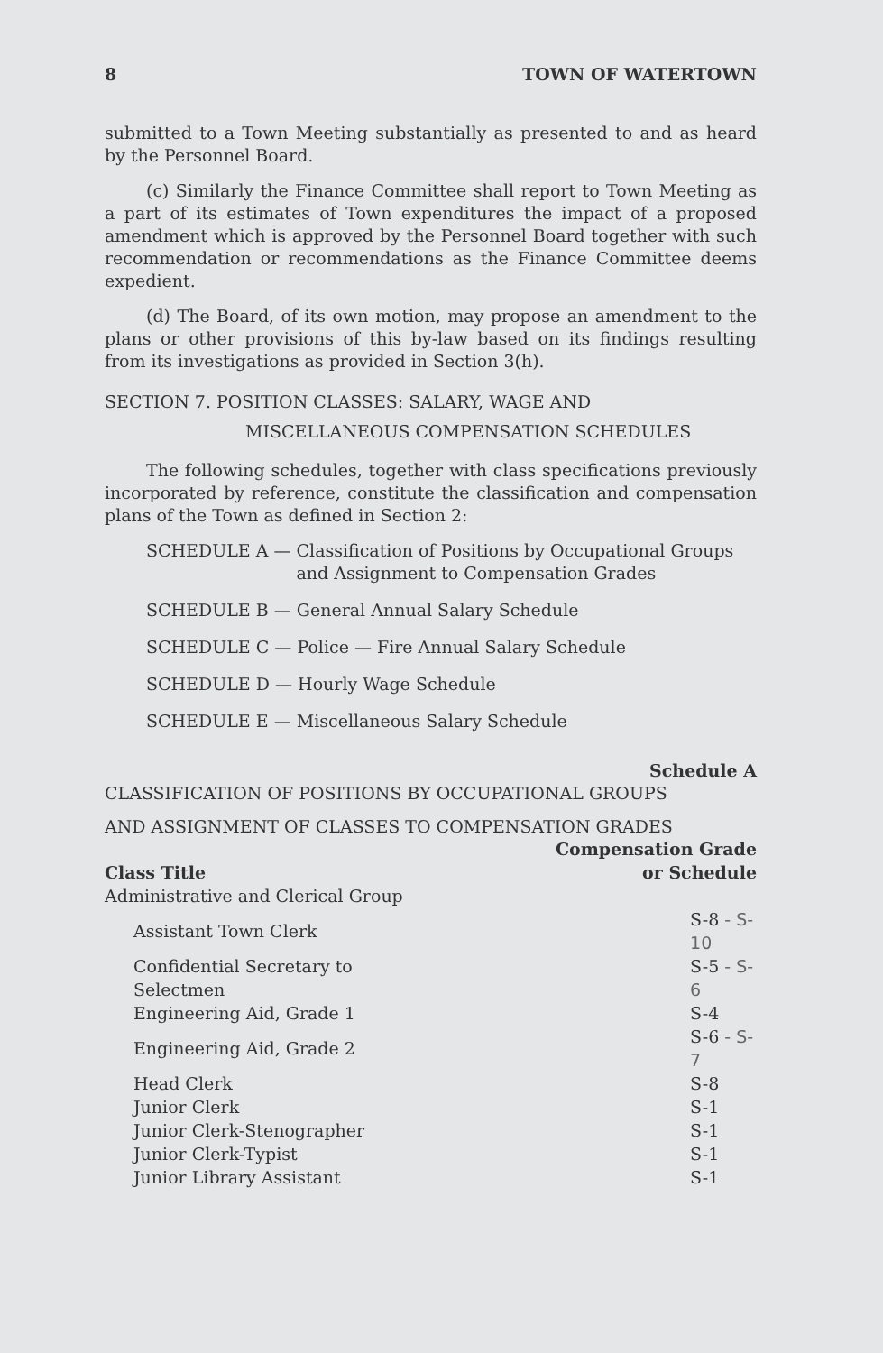8 TOWN OF WATERTOWN
submitted to a Town Meeting substantially as presented to and as heard by the Personnel Board.
(c) Similarly the Finance Committee shall report to Town Meeting as a part of its estimates of Town expenditures the impact of a proposed amendment which is approved by the Personnel Board together with such recommendation or recommendations as the Finance Committee deems expedient.
(d) The Board, of its own motion, may propose an amendment to the plans or other provisions of this by-law based on its findings resulting from its investigations as provided in Section 3(h).
SECTION 7. POSITION CLASSES: SALARY, WAGE AND
MISCELLANEOUS COMPENSATION SCHEDULES
The following schedules, together with class specifications previously incorporated by reference, constitute the classification and compensation plans of the Town as defined in Section 2:
SCHEDULE A — Classification of Positions by Occupational Groups and Assignment to Compensation Grades
SCHEDULE B — General Annual Salary Schedule
SCHEDULE C — Police — Fire Annual Salary Schedule
SCHEDULE D — Hourly Wage Schedule
SCHEDULE E — Miscellaneous Salary Schedule
Schedule A
CLASSIFICATION OF POSITIONS BY OCCUPATIONAL GROUPS
AND ASSIGNMENT OF CLASSES TO COMPENSATION GRADES
Compensation Grade
| Class Title | or Schedule |
| --- | --- |
| Administrative and Clerical Group | |
| Assistant Town Clerk | S-8 - S-10 |
| Confidential Secretary to Selectmen | S-5 - S-6 |
| Engineering Aid, Grade 1 | S-4 |
| Engineering Aid, Grade 2 | S-6 - S-7 |
| Head Clerk | S-8 |
| Junior Clerk | S-1 |
| Junior Clerk-Stenographer | S-1 |
| Junior Clerk-Typist | S-1 |
| Junior Library Assistant | S-1 |